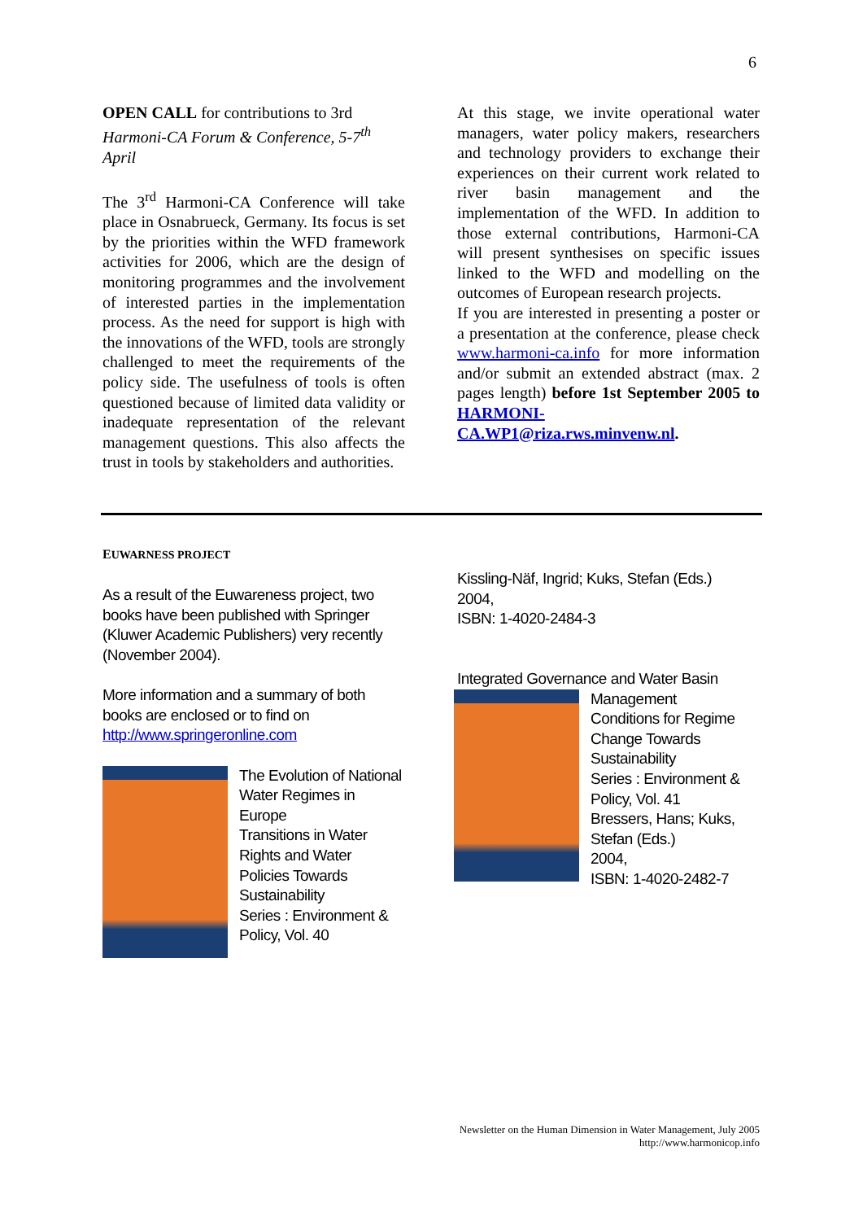6
OPEN CALL for contributions to 3rd Harmoni-CA Forum & Conference, 5-7<sup>th</sup> April
The 3<sup>rd</sup> Harmoni-CA Conference will take place in Osnabrueck, Germany. Its focus is set by the priorities within the WFD framework activities for 2006, which are the design of monitoring programmes and the involvement of interested parties in the implementation process. As the need for support is high with the innovations of the WFD, tools are strongly challenged to meet the requirements of the policy side. The usefulness of tools is often questioned because of limited data validity or inadequate representation of the relevant management questions. This also affects the trust in tools by stakeholders and authorities.
At this stage, we invite operational water managers, water policy makers, researchers and technology providers to exchange their experiences on their current work related to river basin management and the implementation of the WFD. In addition to those external contributions, Harmoni-CA will present synthesises on specific issues linked to the WFD and modelling on the outcomes of European research projects.
If you are interested in presenting a poster or a presentation at the conference, please check www.harmoni-ca.info for more information and/or submit an extended abstract (max. 2 pages length) before 1st September 2005 to HARMONI-CA.WP1@riza.rws.minvenw.nl.
EUWARNESS PROJECT
As a result of the Euwareness project, two books have been published with Springer (Kluwer Academic Publishers) very recently (November 2004).
More information and a summary of both books are enclosed or to find on http://www.springeronline.com
The Evolution of National Water Regimes in Europe
Transitions in Water Rights and Water Policies Towards Sustainability
Series : Environment & Policy, Vol. 40
Kissling-Näf, Ingrid; Kuks, Stefan (Eds.)
2004,
ISBN: 1-4020-2484-3
Integrated Governance and Water Basin
Management
Conditions for Regime Change Towards Sustainability
Series : Environment & Policy, Vol. 41
Bressers, Hans; Kuks, Stefan (Eds.)
2004,
ISBN: 1-4020-2482-7
Newsletter on the Human Dimension in Water Management, July 2005
http://www.harmonicop.info